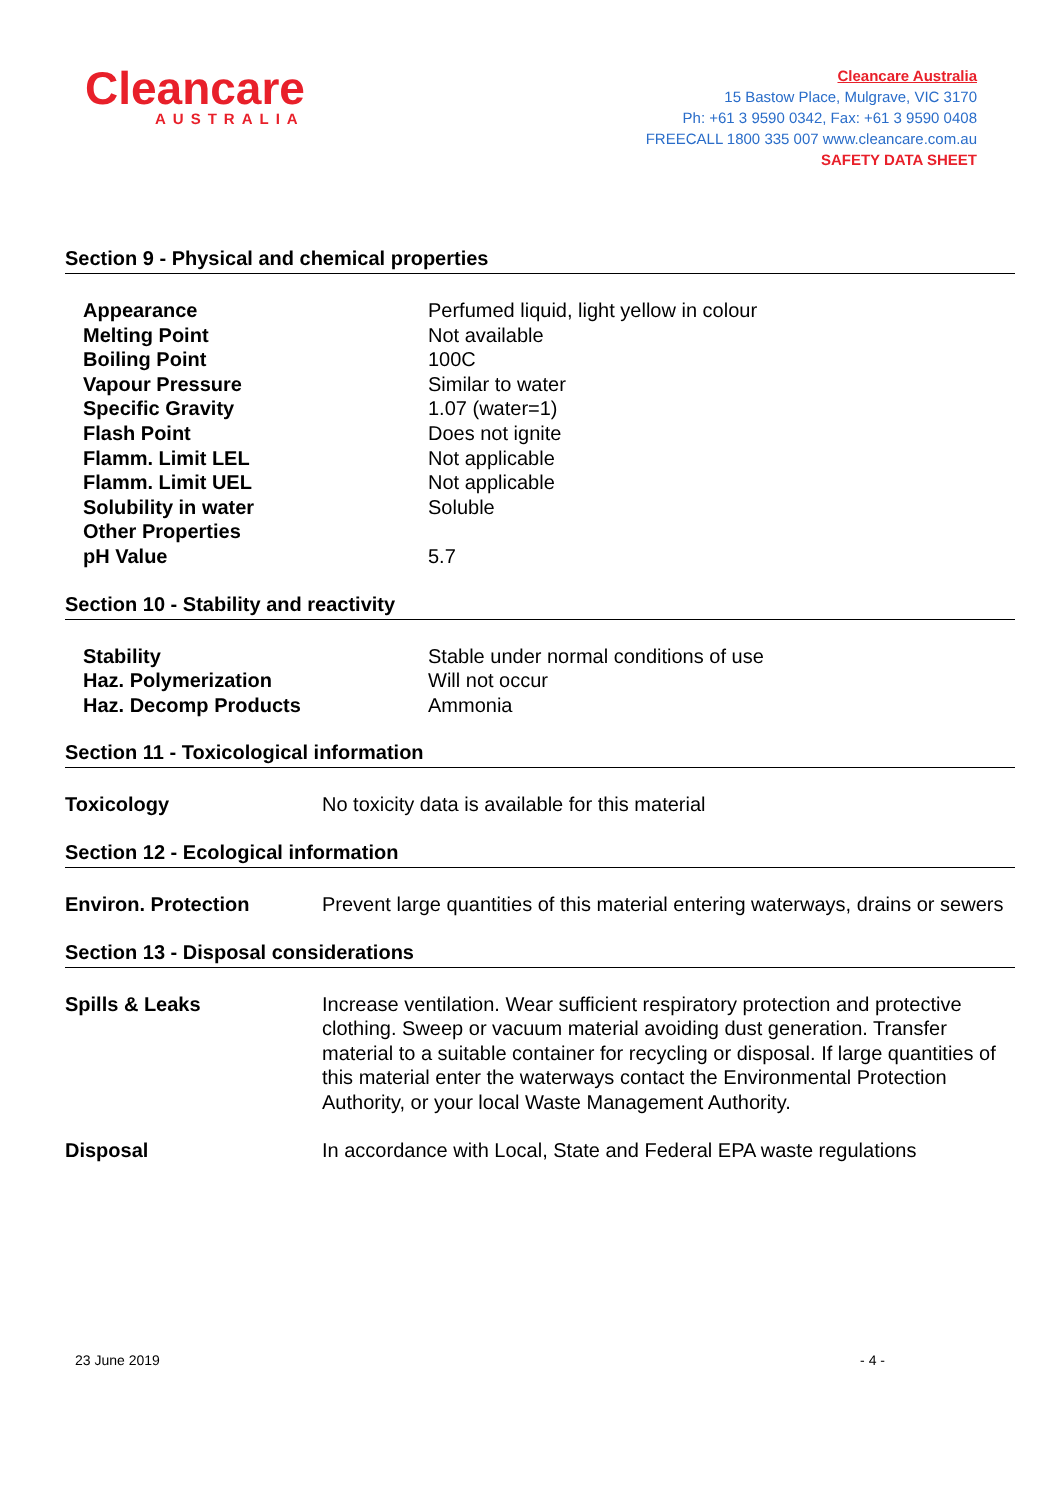Cleancare
AUSTRALIA
Cleancare Australia
15 Bastow Place, Mulgrave, VIC 3170
Ph: +61 3 9590 0342, Fax: +61 3 9590 0408
FREECALL 1800 335 007 www.cleancare.com.au
SAFETY DATA SHEET
Section 9 - Physical and chemical properties
| Appearance | Perfumed liquid, light yellow in colour |
| Melting Point | Not available |
| Boiling Point | 100C |
| Vapour Pressure | Similar to water |
| Specific Gravity | 1.07 (water=1) |
| Flash Point | Does not ignite |
| Flamm. Limit LEL | Not applicable |
| Flamm. Limit UEL | Not applicable |
| Solubility in water | Soluble |
| Other Properties | |
| pH Value | 5.7 |
Section 10 - Stability and reactivity
| Stability | Stable under normal conditions of use |
| Haz. Polymerization | Will not occur |
| Haz. Decomp Products | Ammonia |
Section 11 - Toxicological information
Toxicology No toxicity data is available for this material
Section 12 - Ecological information
Environ. Protection Prevent large quantities of this material entering waterways, drains or sewers
Section 13 - Disposal considerations
Spills & Leaks Increase ventilation. Wear sufficient respiratory protection and protective clothing. Sweep or vacuum material avoiding dust generation. Transfer material to a suitable container for recycling or disposal. If large quantities of this material enter the waterways contact the Environmental Protection Authority, or your local Waste Management Authority.
Disposal In accordance with Local, State and Federal EPA waste regulations
23 June 2019 - 4 -